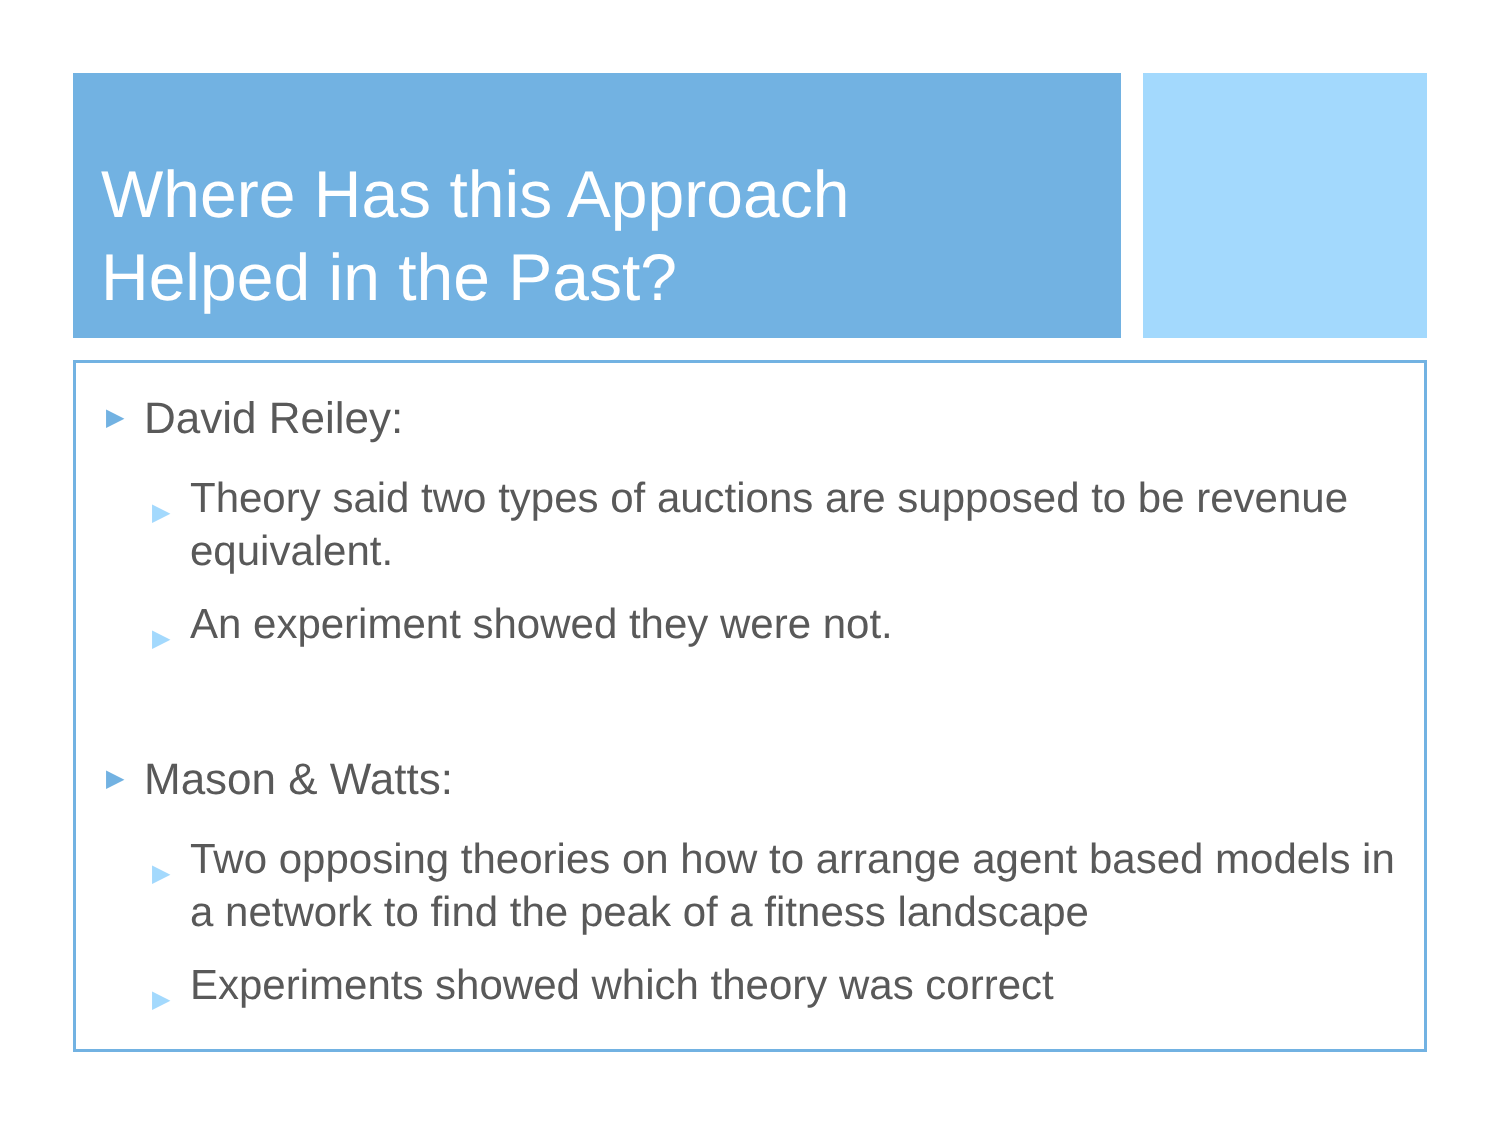Where Has this Approach
Helped in the Past?
▶ David Reiley:
▶ Theory said two types of auctions are supposed to be revenue equivalent.
▶ An experiment showed they were not.
▶ Mason & Watts:
▶ Two opposing theories on how to arrange agent based models in a network to find the peak of a fitness landscape
▶ Experiments showed which theory was correct